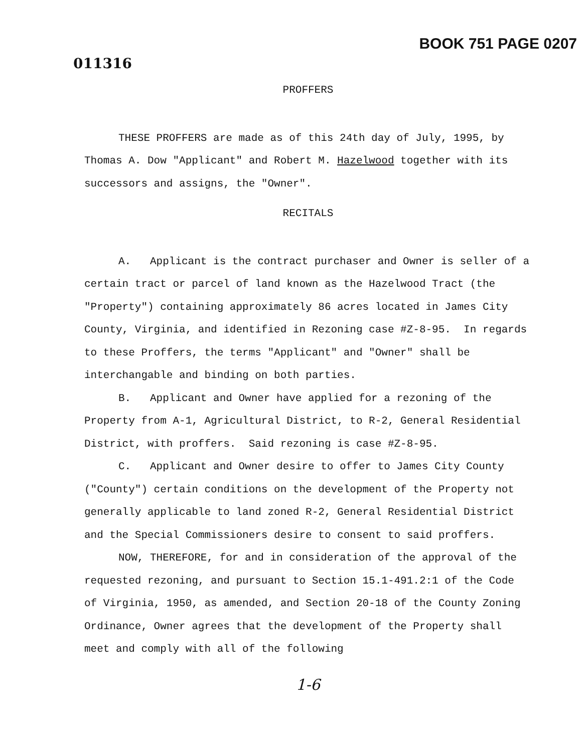011316
BOOK 751 PAGE 0207
PROFFERS
THESE PROFFERS are made as of this 24th day of July, 1995, by Thomas A. Dow "Applicant" and Robert M. Hazelwood together with its successors and assigns, the "Owner".
RECITALS
A. Applicant is the contract purchaser and Owner is seller of a certain tract or parcel of land known as the Hazelwood Tract (the "Property") containing approximately 86 acres located in James City County, Virginia, and identified in Rezoning case #Z-8-95. In regards to these Proffers, the terms "Applicant" and "Owner" shall be interchangable and binding on both parties.
B. Applicant and Owner have applied for a rezoning of the Property from A-1, Agricultural District, to R-2, General Residential District, with proffers. Said rezoning is case #Z-8-95.
C. Applicant and Owner desire to offer to James City County ("County") certain conditions on the development of the Property not generally applicable to land zoned R-2, General Residential District and the Special Commissioners desire to consent to said proffers.
NOW, THEREFORE, for and in consideration of the approval of the requested rezoning, and pursuant to Section 15.1-491.2:1 of the Code of Virginia, 1950, as amended, and Section 20-18 of the County Zoning Ordinance, Owner agrees that the development of the Property shall meet and comply with all of the following
1-6